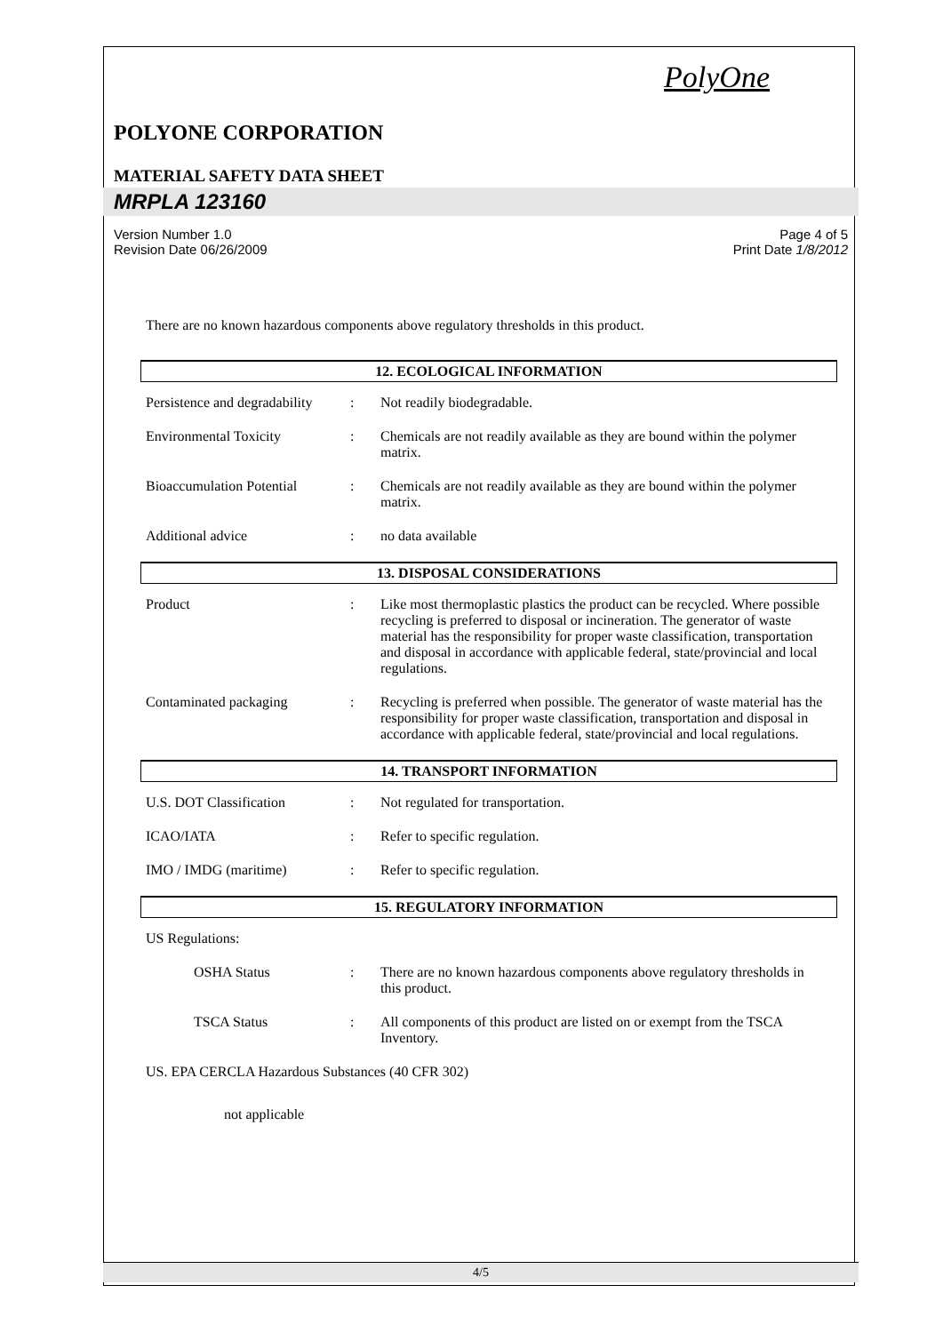PolyOne
POLYONE CORPORATION
MATERIAL SAFETY DATA SHEET
MRPLA 123160
Version Number 1.0
Revision Date 06/26/2009
Page 4 of 5
Print Date 1/8/2012
There are no known hazardous components above regulatory thresholds in this product.
12. ECOLOGICAL INFORMATION
Persistence and degradability
: Not readily biodegradable.
Environmental Toxicity : Chemicals are not readily available as they are bound within the polymer matrix.
Bioaccumulation Potential
: Chemicals are not readily available as they are bound within the polymer matrix.
Additional advice : no data available
13. DISPOSAL CONSIDERATIONS
Product : Like most thermoplastic plastics the product can be recycled. Where possible recycling is preferred to disposal or incineration. The generator of waste material has the responsibility for proper waste classification, transportation and disposal in accordance with applicable federal, state/provincial and local regulations.
Contaminated packaging : Recycling is preferred when possible. The generator of waste material has the responsibility for proper waste classification, transportation and disposal in accordance with applicable federal, state/provincial and local regulations.
14. TRANSPORT INFORMATION
U.S. DOT Classification : Not regulated for transportation.
ICAO/IATA : Refer to specific regulation.
IMO / IMDG (maritime) : Refer to specific regulation.
15. REGULATORY INFORMATION
US Regulations:
OSHA Status : There are no known hazardous components above regulatory thresholds in this product.
TSCA Status : All components of this product are listed on or exempt from the TSCA Inventory.
US. EPA CERCLA Hazardous Substances (40 CFR 302)
not applicable
4/5